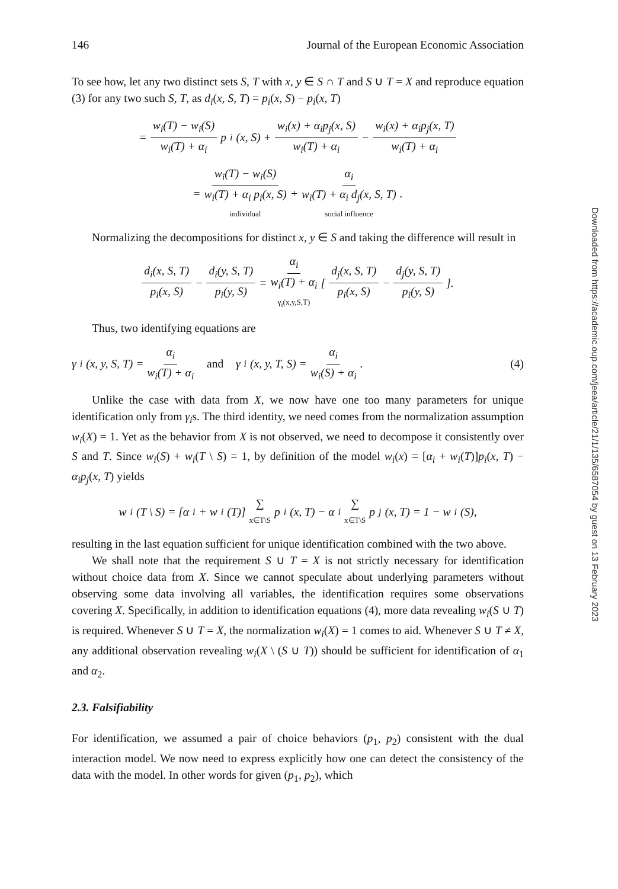146 Journal of the European Economic Association
To see how, let any two distinct sets S, T with x, y ∈ S ∩ T and S ∪ T = X and reproduce equation (3) for any two such S, T, as d<sub>i</sub>(x, S, T) = p<sub>i</sub>(x, S) − p<sub>i</sub>(x, T)
= w<sub>i</sub>(T) − w<sub>i</sub>(S) w<sub>i</sub>(T) + α<sub>i</sub> p<sub>i</sub>(x, S) + w<sub>i</sub>(x) + α<sub>i</sub>p<sub>j</sub>(x, S) w<sub>i</sub>(T) + α<sub>i</sub> − w<sub>i</sub>(x) + α<sub>i</sub>p<sub>j</sub>(x, T) w<sub>i</sub>(T) + α<sub>i</sub>
= w<sub>i</sub>(T) − w<sub>i</sub>(S) w<sub>i</sub>(T) + α<sub>i</sub> p<sub>i</sub>(x, S) individual + α<sub>i</sub> w<sub>i</sub>(T) + α<sub>i</sub> d<sub>j</sub>(x, S, T) social influence .
Normalizing the decompositions for distinct x, y ∈ S and taking the difference will result in
d<sub>i</sub>(x, S, T) p<sub>i</sub>(x, S) − d<sub>i</sub>(y, S, T) p<sub>i</sub>(y, S) = α<sub>i</sub> w<sub>i</sub>(T) + α<sub>i</sub> γ<sub>i</sub>(x,y,S,T) [ d<sub>j</sub>(x, S, T) p<sub>i</sub>(x, S) − d<sub>j</sub>(y, S, T) p<sub>i</sub>(y, S) ].
Thus, two identifying equations are
γ<sub>i</sub>(x, y, S, T) = α<sub>i</sub> w<sub>i</sub>(T) + α<sub>i</sub> and γ<sub>i</sub>(x, y, T, S) = α<sub>i</sub> w<sub>i</sub>(S) + α<sub>i</sub>. (4)
Unlike the case with data from X, we now have one too many parameters for unique identification only from γ<sub>i</sub>s. The third identity, we need comes from the normalization assumption w<sub>i</sub>(X) = 1. Yet as the behavior from X is not observed, we need to decompose it consistently over S and T. Since w<sub>i</sub>(S) + w<sub>i</sub>(T \ S) = 1, by definition of the model w<sub>i</sub>(x) = [α<sub>i</sub> + w<sub>i</sub>(T)]p<sub>i</sub>(x, T) − α<sub>i</sub>p<sub>j</sub>(x, T) yields
w<sub>i</sub>(T \ S) = [α<sub>i</sub> + w<sub>i</sub>(T)] ∑ x∈T\S p<sub>i</sub>(x, T) − α<sub>i</sub> ∑ x∈T\S p<sub>j</sub>(x, T) = 1 − w<sub>i</sub>(S),
resulting in the last equation sufficient for unique identification combined with the two above.
We shall note that the requirement S ∪ T = X is not strictly necessary for identification without choice data from X. Since we cannot speculate about underlying parameters without observing some data involving all variables, the identification requires some observations covering X. Specifically, in addition to identification equations (4), more data revealing w<sub>i</sub>(S ∪ T) is required. Whenever S ∪ T = X, the normalization w<sub>i</sub>(X) = 1 comes to aid. Whenever S ∪ T ≠ X, any additional observation revealing w<sub>i</sub>(X \ (S ∪ T)) should be sufficient for identification of α<sub>1</sub> and α<sub>2</sub>.
2.3. Falsifiability
For identification, we assumed a pair of choice behaviors (p<sub>1</sub>, p<sub>2</sub>) consistent with the dual interaction model. We now need to express explicitly how one can detect the consistency of the data with the model. In other words for given (p<sub>1</sub>, p<sub>2</sub>), which
Downloaded from https://academic.oup.com/jeea/article/21/1/135/6587054 by guest on 13 February 2023